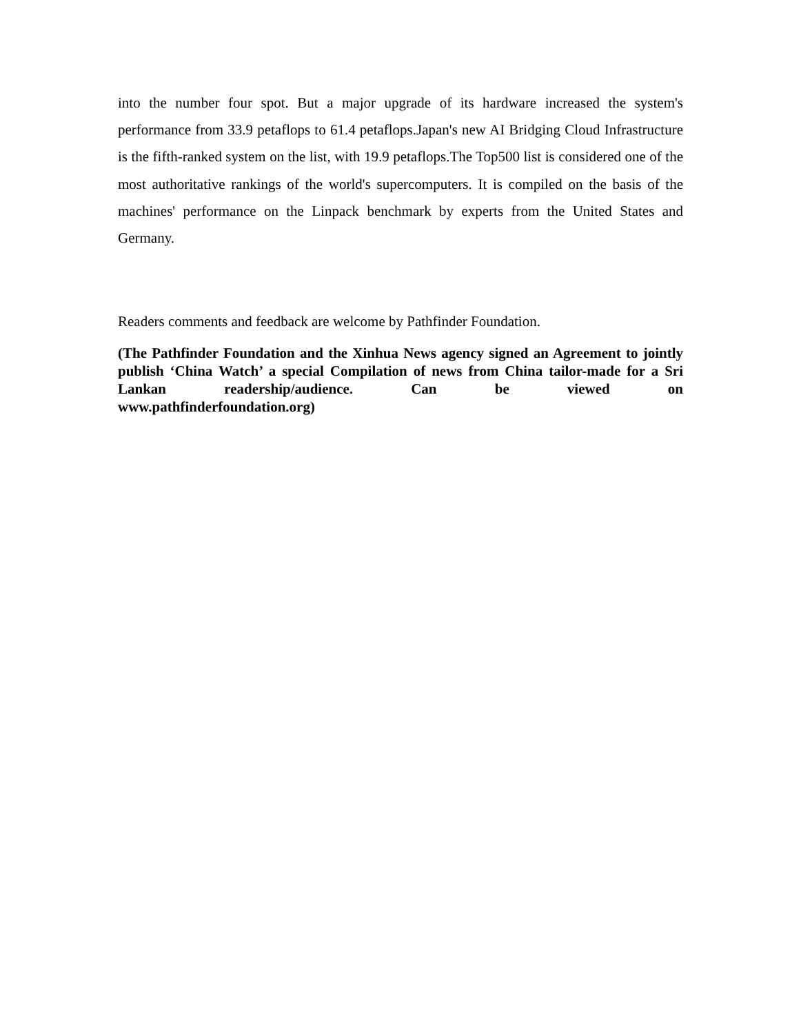into the number four spot. But a major upgrade of its hardware increased the system's performance from 33.9 petaflops to 61.4 petaflops.Japan's new AI Bridging Cloud Infrastructure is the fifth-ranked system on the list, with 19.9 petaflops.The Top500 list is considered one of the most authoritative rankings of the world's supercomputers. It is compiled on the basis of the machines' performance on the Linpack benchmark by experts from the United States and Germany.
Readers comments and feedback are welcome by Pathfinder Foundation.
(The Pathfinder Foundation and the Xinhua News agency signed an Agreement to jointly publish ‘China Watch’ a special Compilation of news from China tailor-made for a Sri Lankan readership/audience. Can be viewed on
www.pathfinderfoundation.org)